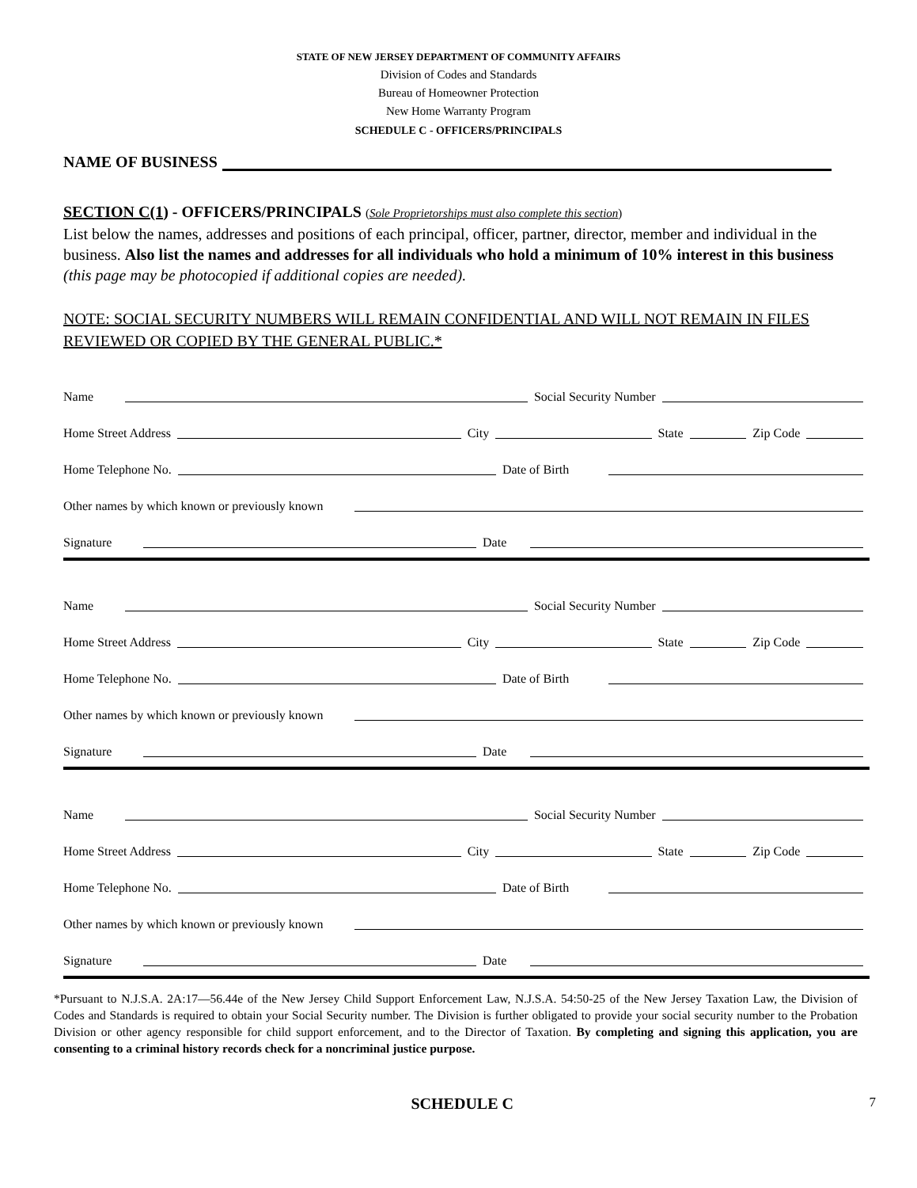STATE OF NEW JERSEY DEPARTMENT OF COMMUNITY AFFAIRS
Division of Codes and Standards
Bureau of Homeowner Protection
New Home Warranty Program
SCHEDULE C - OFFICERS/PRINCIPALS
NAME OF BUSINESS
SECTION C(1) - OFFICERS/PRINCIPALS (Sole Proprietorships must also complete this section)
List below the names, addresses and positions of each principal, officer, partner, director, member and individual in the business. Also list the names and addresses for all individuals who hold a minimum of 10% interest in this business (this page may be photocopied if additional copies are needed).
NOTE: SOCIAL SECURITY NUMBERS WILL REMAIN CONFIDENTIAL AND WILL NOT REMAIN IN FILES REVIEWED OR COPIED BY THE GENERAL PUBLIC.*
Name Social Security Number
Home Street Address City State Zip Code
Home Telephone No. Date of Birth
Other names by which known or previously known
Signature Date
Name Social Security Number
Home Street Address City State Zip Code
Home Telephone No. Date of Birth
Other names by which known or previously known
Signature Date
Name Social Security Number
Home Street Address City State Zip Code
Home Telephone No. Date of Birth
Other names by which known or previously known
Signature Date
*Pursuant to N.J.S.A. 2A:17—56.44e of the New Jersey Child Support Enforcement Law, N.J.S.A. 54:50-25 of the New Jersey Taxation Law, the Division of Codes and Standards is required to obtain your Social Security number. The Division is further obligated to provide your social security number to the Probation Division or other agency responsible for child support enforcement, and to the Director of Taxation. By completing and signing this application, you are consenting to a criminal history records check for a noncriminal justice purpose.
SCHEDULE C 7